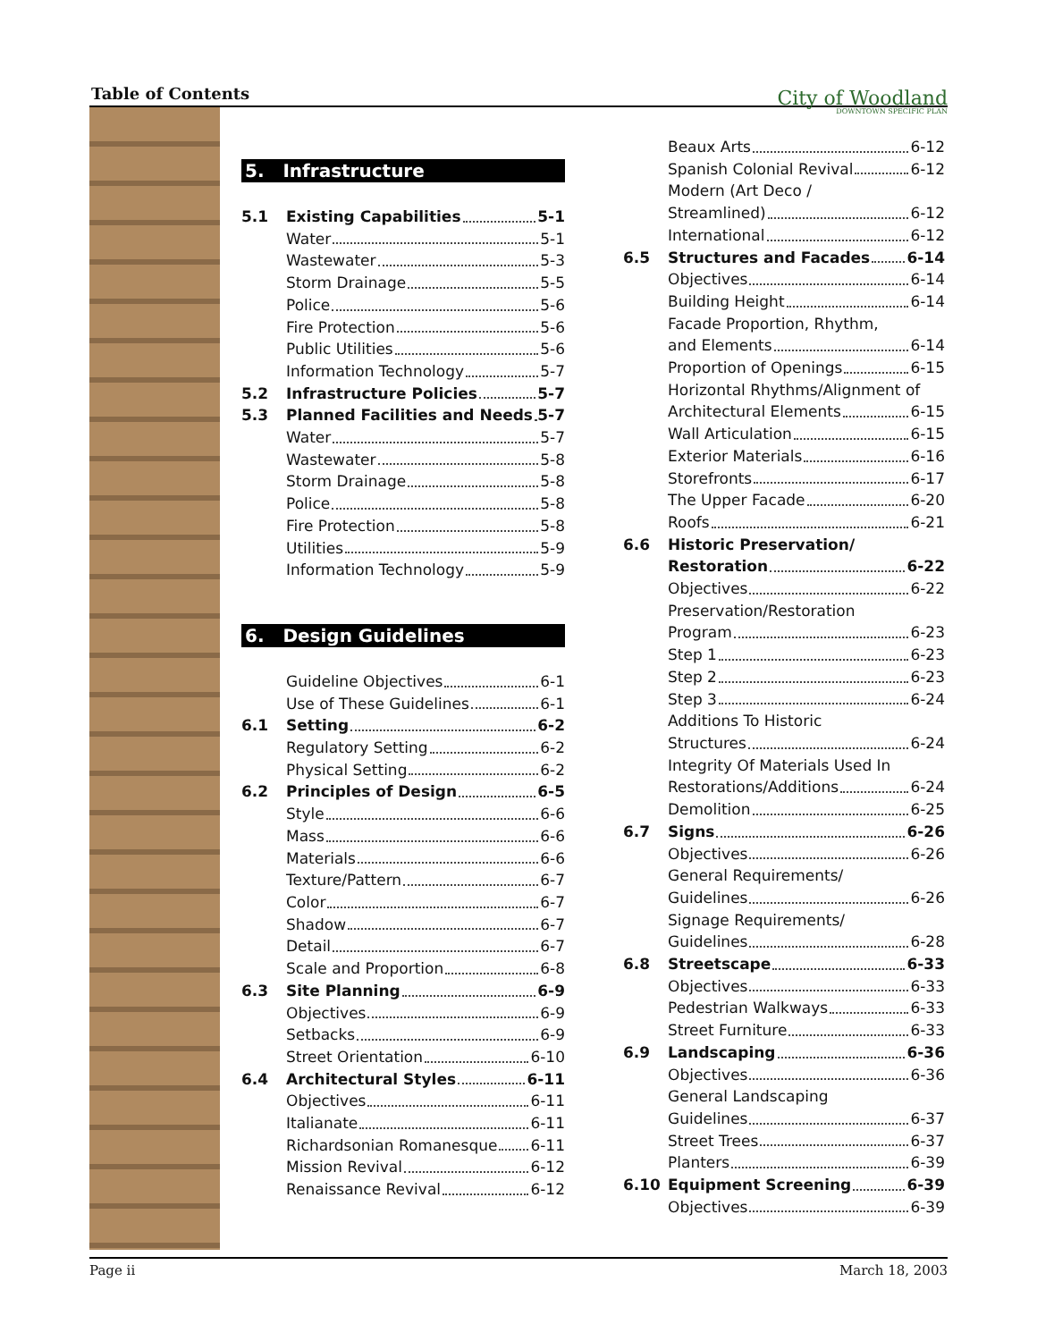Table of Contents
City of Woodland
DOWNTOWN SPECIFIC PLAN
5. Infrastructure
5.1 Existing Capabilities 5-1
Water 5-1
Wastewater 5-3
Storm Drainage 5-5
Police 5-6
Fire Protection 5-6
Public Utilities 5-6
Information Technology 5-7
5.2 Infrastructure Policies 5-7
5.3 Planned Facilities and Needs 5-7
Water 5-7
Wastewater 5-8
Storm Drainage 5-8
Police 5-8
Fire Protection 5-8
Utilities 5-9
Information Technology 5-9
6. Design Guidelines
Guideline Objectives 6-1
Use of These Guidelines 6-1
6.1 Setting 6-2
Regulatory Setting 6-2
Physical Setting 6-2
6.2 Principles of Design 6-5
Style 6-6
Mass 6-6
Materials 6-6
Texture/Pattern 6-7
Color 6-7
Shadow 6-7
Detail 6-7
Scale and Proportion 6-8
6.3 Site Planning 6-9
Objectives 6-9
Setbacks 6-9
Street Orientation 6-10
6.4 Architectural Styles 6-11
Objectives 6-11
Italianate 6-11
Richardsonian Romanesque 6-11
Mission Revival 6-12
Renaissance Revival 6-12
Beaux Arts 6-12
Spanish Colonial Revival 6-12
Modern (Art Deco /
Streamlined) 6-12
International 6-12
6.5 Structures and Facades 6-14
Objectives 6-14
Building Height 6-14
Facade Proportion, Rhythm,
and Elements 6-14
Proportion of Openings 6-15
Horizontal Rhythms/Alignment of
Architectural Elements 6-15
Wall Articulation 6-15
Exterior Materials 6-16
Storefronts 6-17
The Upper Facade 6-20
Roofs 6-21
6.6 Historic Preservation/
Restoration 6-22
Objectives 6-22
Preservation/Restoration
Program 6-23
Step 1 6-23
Step 2 6-23
Step 3 6-24
Additions To Historic
Structures 6-24
Integrity Of Materials Used In
Restorations/Additions 6-24
Demolition 6-25
6.7 Signs 6-26
Objectives 6-26
General Requirements/
Guidelines 6-26
Signage Requirements/
Guidelines 6-28
6.8 Streetscape 6-33
Objectives 6-33
Pedestrian Walkways 6-33
Street Furniture 6-33
6.9 Landscaping 6-36
Objectives 6-36
General Landscaping
Guidelines 6-37
Street Trees 6-37
Planters 6-39
6.10 Equipment Screening 6-39
Objectives 6-39
Page ii March 18, 2003